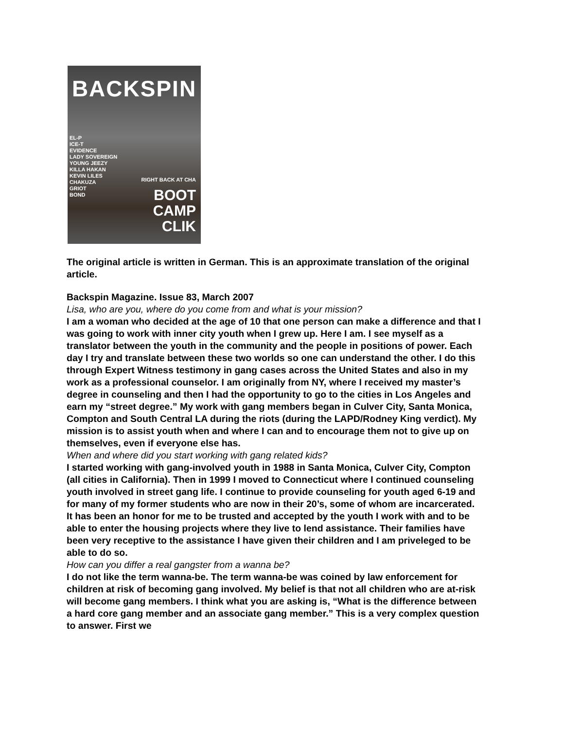BACKSPIN
EL-P
ICE-T
EVIDENCE
LADY SOVEREIGN
YOUNG JEEZY
KILLA HAKAN
KEVIN LILES
CHAKUZA
GRIOT
BOND
RIGHT BACK AT CHA
BOOT
CAMP
CLIK
The original article is written in German. This is an approximate translation of the original article.
Backspin Magazine. Issue 83, March 2007
Lisa, who are you, where do you come from and what is your mission?
I am a woman who decided at the age of 10 that one person can make a difference and that I was going to work with inner city youth when I grew up. Here I am. I see myself as a translator between the youth in the community and the people in positions of power. Each day I try and translate between these two worlds so one can understand the other. I do this through Expert Witness testimony in gang cases across the United States and also in my work as a professional counselor. I am originally from NY, where I received my master’s degree in counseling and then I had the opportunity to go to the cities in Los Angeles and earn my “street degree.” My work with gang members began in Culver City, Santa Monica, Compton and South Central LA during the riots (during the LAPD/Rodney King verdict). My mission is to assist youth when and where I can and to encourage them not to give up on themselves, even if everyone else has.
When and where did you start working with gang related kids?
I started working with gang-involved youth in 1988 in Santa Monica, Culver City, Compton (all cities in California). Then in 1999 I moved to Connecticut where I continued counseling youth involved in street gang life. I continue to provide counseling for youth aged 6-19 and for many of my former students who are now in their 20’s, some of whom are incarcerated. It has been an honor for me to be trusted and accepted by the youth I work with and to be able to enter the housing projects where they live to lend assistance. Their families have been very receptive to the assistance I have given their children and I am priveleged to be able to do so.
How can you differ a real gangster from a wanna be?
I do not like the term wanna-be. The term wanna-be was coined by law enforcement for children at risk of becoming gang involved. My belief is that not all children who are at-risk will become gang members. I think what you are asking is, “What is the difference between a hard core gang member and an associate gang member.” This is a very complex question to answer. First we